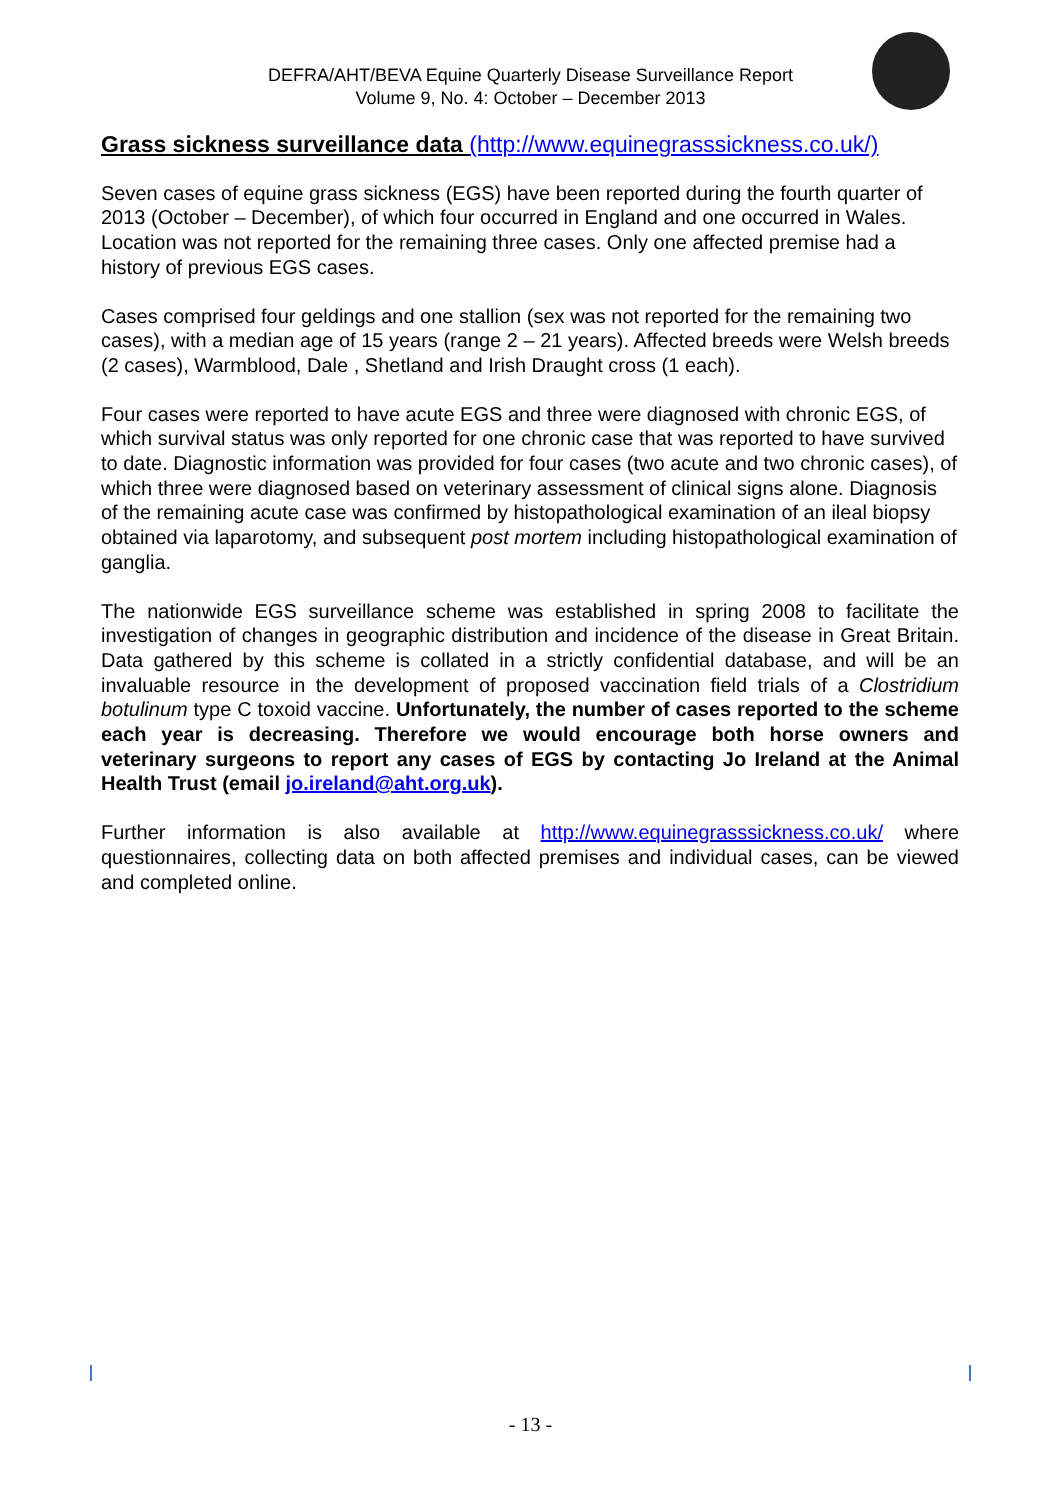DEFRA/AHT/BEVA Equine Quarterly Disease Surveillance Report
Volume 9, No. 4: October – December 2013
Grass sickness surveillance data (http://www.equinegrasssickness.co.uk/)
Seven cases of equine grass sickness (EGS) have been reported during the fourth quarter of 2013 (October – December), of which four occurred in England and one occurred in Wales. Location was not reported for the remaining three cases. Only one affected premise had a history of previous EGS cases.
Cases comprised four geldings and one stallion (sex was not reported for the remaining two cases), with a median age of 15 years (range 2 – 21 years). Affected breeds were Welsh breeds (2 cases), Warmblood, Dale , Shetland and Irish Draught cross (1 each).
Four cases were reported to have acute EGS and three were diagnosed with chronic EGS, of which survival status was only reported for one chronic case that was reported to have survived to date. Diagnostic information was provided for four cases (two acute and two chronic cases), of which three were diagnosed based on veterinary assessment of clinical signs alone. Diagnosis of the remaining acute case was confirmed by histopathological examination of an ileal biopsy obtained via laparotomy, and subsequent post mortem including histopathological examination of ganglia.
The nationwide EGS surveillance scheme was established in spring 2008 to facilitate the investigation of changes in geographic distribution and incidence of the disease in Great Britain. Data gathered by this scheme is collated in a strictly confidential database, and will be an invaluable resource in the development of proposed vaccination field trials of a Clostridium botulinum type C toxoid vaccine. Unfortunately, the number of cases reported to the scheme each year is decreasing. Therefore we would encourage both horse owners and veterinary surgeons to report any cases of EGS by contacting Jo Ireland at the Animal Health Trust (email jo.ireland@aht.org.uk).
Further information is also available at http://www.equinegrasssickness.co.uk/ where questionnaires, collecting data on both affected premises and individual cases, can be viewed and completed online.
- 13 -